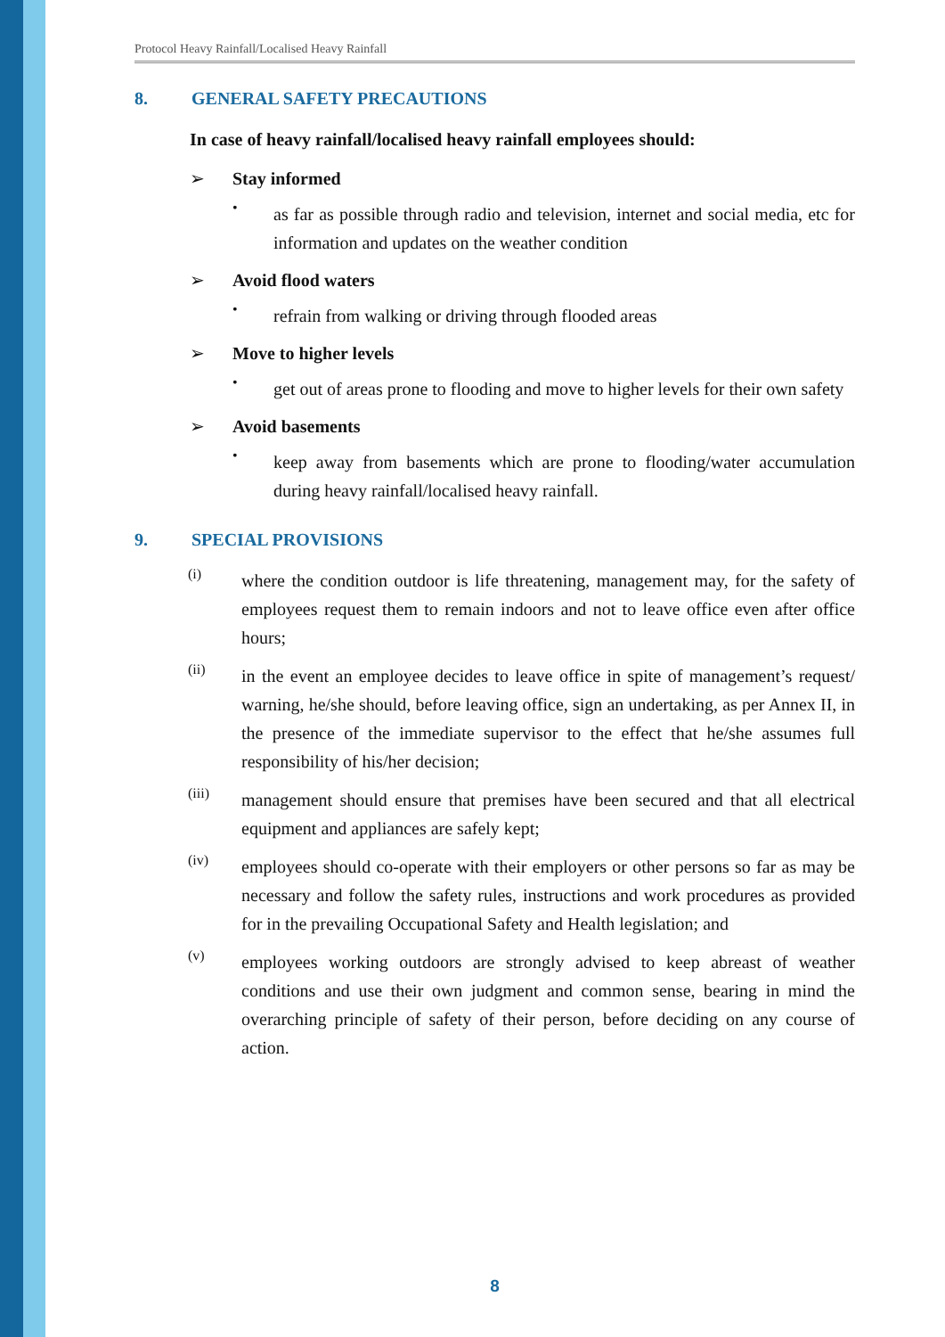Protocol Heavy Rainfall/Localised Heavy Rainfall
8. GENERAL SAFETY PRECAUTIONS
In case of heavy rainfall/localised heavy rainfall employees should:
➢ Stay informed
•
as far as possible through radio and television, internet and social media, etc for information and updates on the weather condition
➢ Avoid flood waters
•
refrain from walking or driving through flooded areas
➢ Move to higher levels
•
get out of areas prone to flooding and move to higher levels for their own safety
➢ Avoid basements
•
keep away from basements which are prone to flooding/water accumulation during heavy rainfall/localised heavy rainfall.
9. SPECIAL PROVISIONS
(i)
where the condition outdoor is life threatening, management may, for the safety of employees request them to remain indoors and not to leave office even after office hours;
(ii)
in the event an employee decides to leave office in spite of management’s request/ warning, he/she should, before leaving office, sign an undertaking, as per Annex II, in the presence of the immediate supervisor to the effect that he/she assumes full responsibility of his/her decision;
(iii)
management should ensure that premises have been secured and that all electrical equipment and appliances are safely kept;
(iv)
employees should co-operate with their employers or other persons so far as may be necessary and follow the safety rules, instructions and work procedures as provided for in the prevailing Occupational Safety and Health legislation; and
(v)
employees working outdoors are strongly advised to keep abreast of weather conditions and use their own judgment and common sense, bearing in mind the overarching principle of safety of their person, before deciding on any course of action.
8